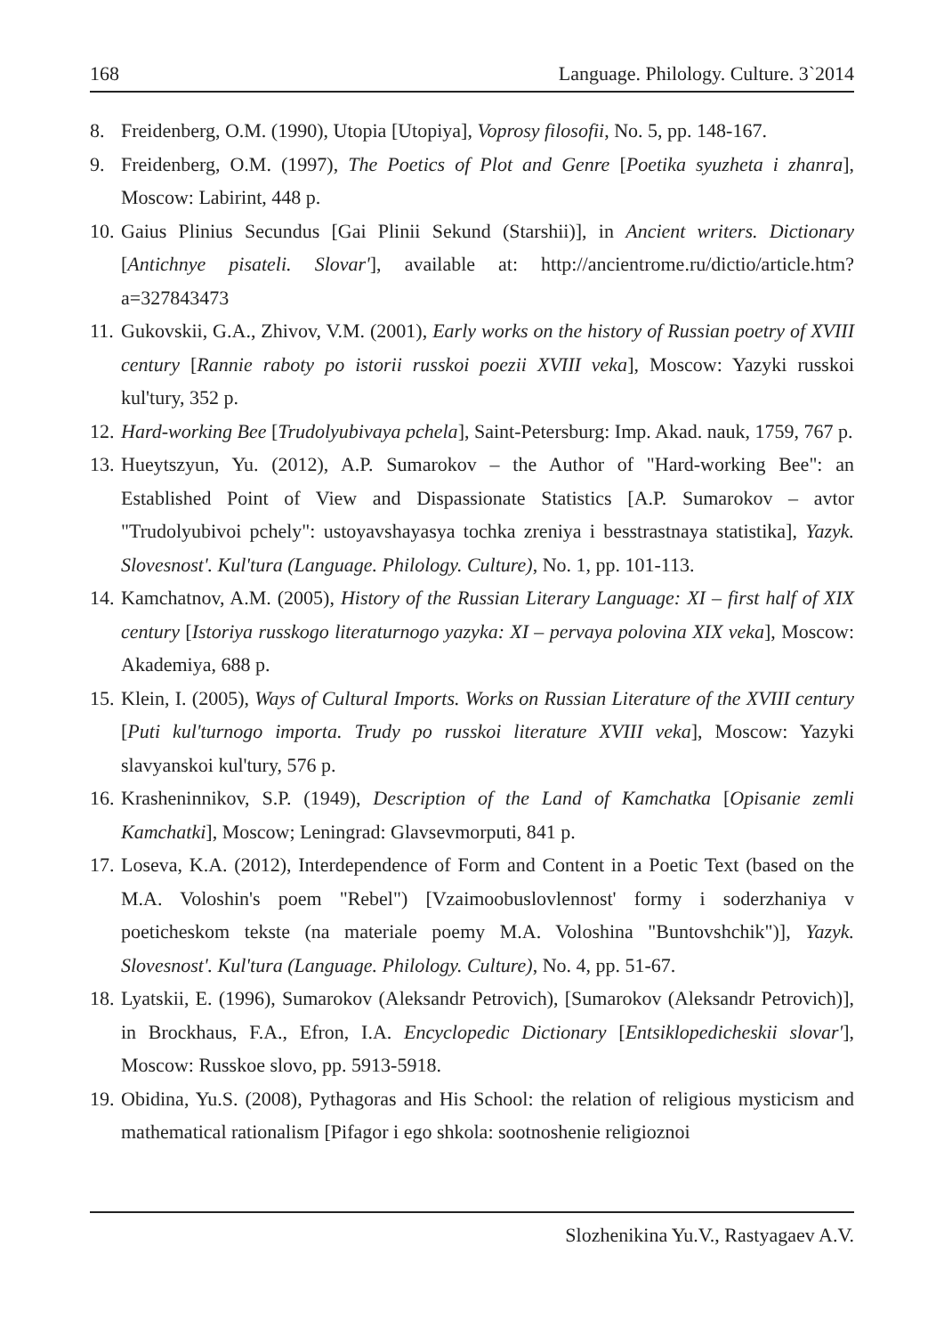168 Language. Philology. Culture. 3`2014
8. Freidenberg, O.M. (1990), Utopia [Utopiya], Voprosy filosofii, No. 5, pp. 148-167.
9. Freidenberg, O.M. (1997), The Poetics of Plot and Genre [Poetika syuzheta i zhanra], Moscow: Labirint, 448 p.
10. Gaius Plinius Secundus [Gai Plinii Sekund (Starshii)], in Ancient writers. Dictionary [Antichnye pisateli. Slovar'], available at: http://ancientrome.ru/dictio/article.htm?a=327843473
11. Gukovskii, G.A., Zhivov, V.M. (2001), Early works on the history of Russian poetry of XVIII century [Rannie raboty po istorii russkoi poezii XVIII veka], Moscow: Yazyki russkoi kul'tury, 352 p.
12. Hard-working Bee [Trudolyubivaya pchela], Saint-Petersburg: Imp. Akad. nauk, 1759, 767 p.
13. Hueytszyun, Yu. (2012), A.P. Sumarokov – the Author of "Hard-working Bee": an Established Point of View and Dispassionate Statistics [A.P. Sumarokov – avtor "Trudolyubivoi pchely": ustoyavshayasya tochka zreniya i besstrastnaya statistika], Yazyk. Slovesnost'. Kul'tura (Language. Philology. Culture), No. 1, pp. 101-113.
14. Kamchatnov, A.M. (2005), History of the Russian Literary Language: XI – first half of XIX century [Istoriya russkogo literaturnogo yazyka: XI – pervaya polovina XIX veka], Moscow: Akademiya, 688 p.
15. Klein, I. (2005), Ways of Cultural Imports. Works on Russian Literature of the XVIII century [Puti kul'turnogo importa. Trudy po russkoi literature XVIII veka], Moscow: Yazyki slavyanskoi kul'tury, 576 p.
16. Krasheninnikov, S.P. (1949), Description of the Land of Kamchatka [Opisanie zemli Kamchatki], Moscow; Leningrad: Glavsevmorputi, 841 p.
17. Loseva, K.A. (2012), Interdependence of Form and Content in a Poetic Text (based on the M.A. Voloshin's poem "Rebel") [Vzaimoobuslovlennost' formy i soderzhaniya v poeticheskom tekste (na materiale poemy M.A. Voloshina "Buntovshchik")], Yazyk. Slovesnost'. Kul'tura (Language. Philology. Culture), No. 4, pp. 51-67.
18. Lyatskii, E. (1996), Sumarokov (Aleksandr Petrovich), [Sumarokov (Aleksandr Petrovich)], in Brockhaus, F.A., Efron, I.A. Encyclopedic Dictionary [Entsiklopedicheskii slovar'], Moscow: Russkoe slovo, pp. 5913-5918.
19. Obidina, Yu.S. (2008), Pythagoras and His School: the relation of religious mysticism and mathematical rationalism [Pifagor i ego shkola: sootnoshenie religioznoi
Slozhenikina Yu.V., Rastyagaev A.V.